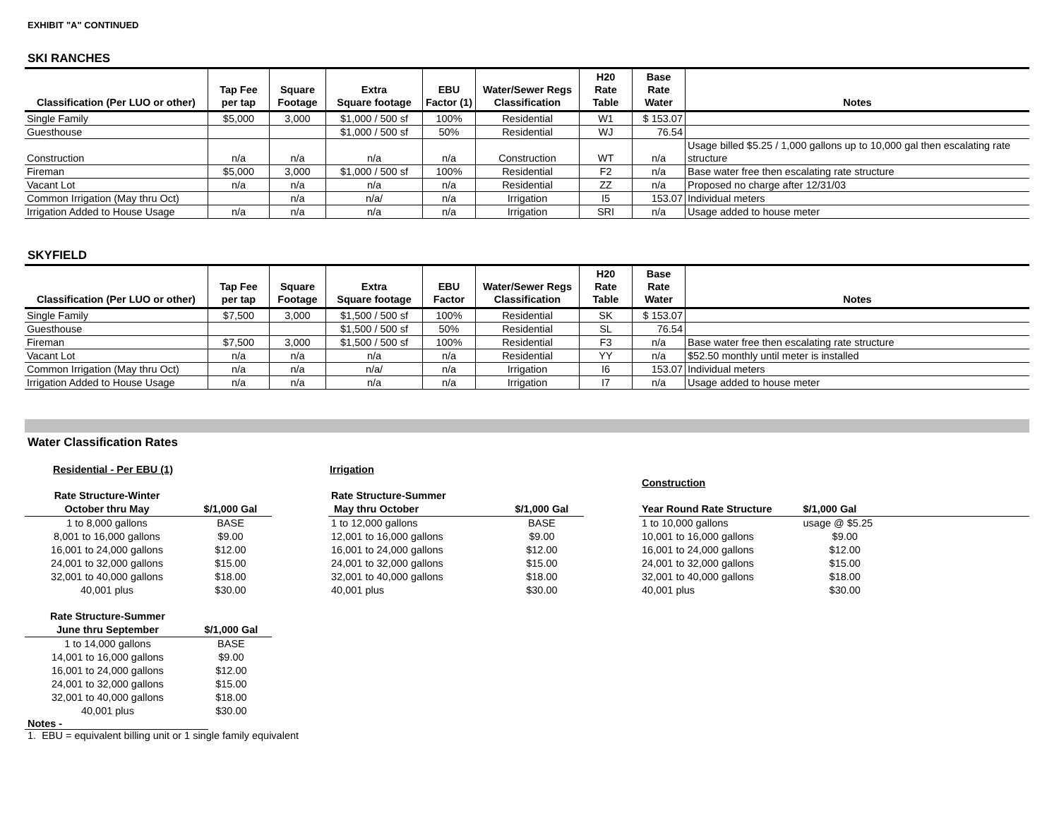EXHIBIT "A" CONTINUED
SKI RANCHES
| Classification (Per LUO or other) | Tap Fee per tap | Square Footage | Extra Square footage | EBU Factor (1) | Water/Sewer Regs Classification | H20 Rate Table | Base Rate Water | Notes |
| --- | --- | --- | --- | --- | --- | --- | --- | --- |
| Single Family | $5,000 | 3,000 | $1,000 / 500 sf | 100% | Residential | W1 | $ 153.07 | |
| Guesthouse | | | $1,000 / 500 sf | 50% | Residential | WJ | 76.54 | |
| Construction | n/a | n/a | n/a | n/a | Construction | WT | n/a | Usage billed $5.25 / 1,000 gallons up to 10,000 gal then escalating rate structure |
| Fireman | $5,000 | 3,000 | $1,000 / 500 sf | 100% | Residential | F2 | n/a | Base water free then escalating rate structure |
| Vacant Lot | n/a | n/a | n/a | n/a | Residential | ZZ | n/a | Proposed no charge after 12/31/03 |
| Common Irrigation (May thru Oct) | | n/a | n/a/ | n/a | Irrigation | I5 | 153.07 | Individual meters |
| Irrigation Added to House Usage | n/a | n/a | n/a | n/a | Irrigation | SRI | n/a | Usage added to house meter |
SKYFIELD
| Classification (Per LUO or other) | Tap Fee per tap | Square Footage | Extra Square footage | EBU Factor | Water/Sewer Regs Classification | H20 Rate Table | Base Rate Water | Notes |
| --- | --- | --- | --- | --- | --- | --- | --- | --- |
| Single Family | $7,500 | 3,000 | $1,500 / 500 sf | 100% | Residential | SK | $ 153.07 | |
| Guesthouse | | | $1,500 / 500 sf | 50% | Residential | SL | 76.54 | |
| Fireman | $7,500 | 3,000 | $1,500 / 500 sf | 100% | Residential | F3 | n/a | Base water free then escalating rate structure |
| Vacant Lot | n/a | n/a | n/a | n/a | Residential | YY | n/a | $52.50 monthly until meter is installed |
| Common Irrigation (May thru Oct) | n/a | n/a | n/a/ | n/a | Irrigation | I6 | 153.07 | Individual meters |
| Irrigation Added to House Usage | n/a | n/a | n/a | n/a | Irrigation | I7 | n/a | Usage added to house meter |
Water Classification Rates
Residential - Per EBU (1)
| Rate Structure-Winter October thru May | $/1,000 Gal |
| --- | --- |
| 1 to 8,000 gallons | BASE |
| 8,001 to 16,000 gallons | $9.00 |
| 16,001 to 24,000 gallons | $12.00 |
| 24,001 to 32,000 gallons | $15.00 |
| 32,001 to 40,000 gallons | $18.00 |
| 40,001 plus | $30.00 |
| Rate Structure-Summer June thru September | $/1,000 Gal |
| --- | --- |
| 1 to 14,000 gallons | BASE |
| 14,001 to 16,000 gallons | $9.00 |
| 16,001 to 24,000 gallons | $12.00 |
| 24,001 to 32,000 gallons | $15.00 |
| 32,001 to 40,000 gallons | $18.00 |
| 40,001 plus | $30.00 |
Notes -
1. EBU = equivalent billing unit or 1 single family equivalent
Irrigation
| Rate Structure-Summer May thru October | $/1,000 Gal |
| --- | --- |
| 1 to 12,000 gallons | BASE |
| 12,001 to 16,000 gallons | $9.00 |
| 16,001 to 24,000 gallons | $12.00 |
| 24,001 to 32,000 gallons | $15.00 |
| 32,001 to 40,000 gallons | $18.00 |
| 40,001 plus | $30.00 |
Construction
| Year Round Rate Structure | $/1,000 Gal | |
| --- | --- | --- |
| 1 to 10,000 gallons | usage @ $5.25 | |
| 10,001 to 16,000 gallons | $9.00 | |
| 16,001 to 24,000 gallons | $12.00 | |
| 24,001 to 32,000 gallons | $15.00 | |
| 32,001 to 40,000 gallons | $18.00 | |
| 40,001 plus | $30.00 | |